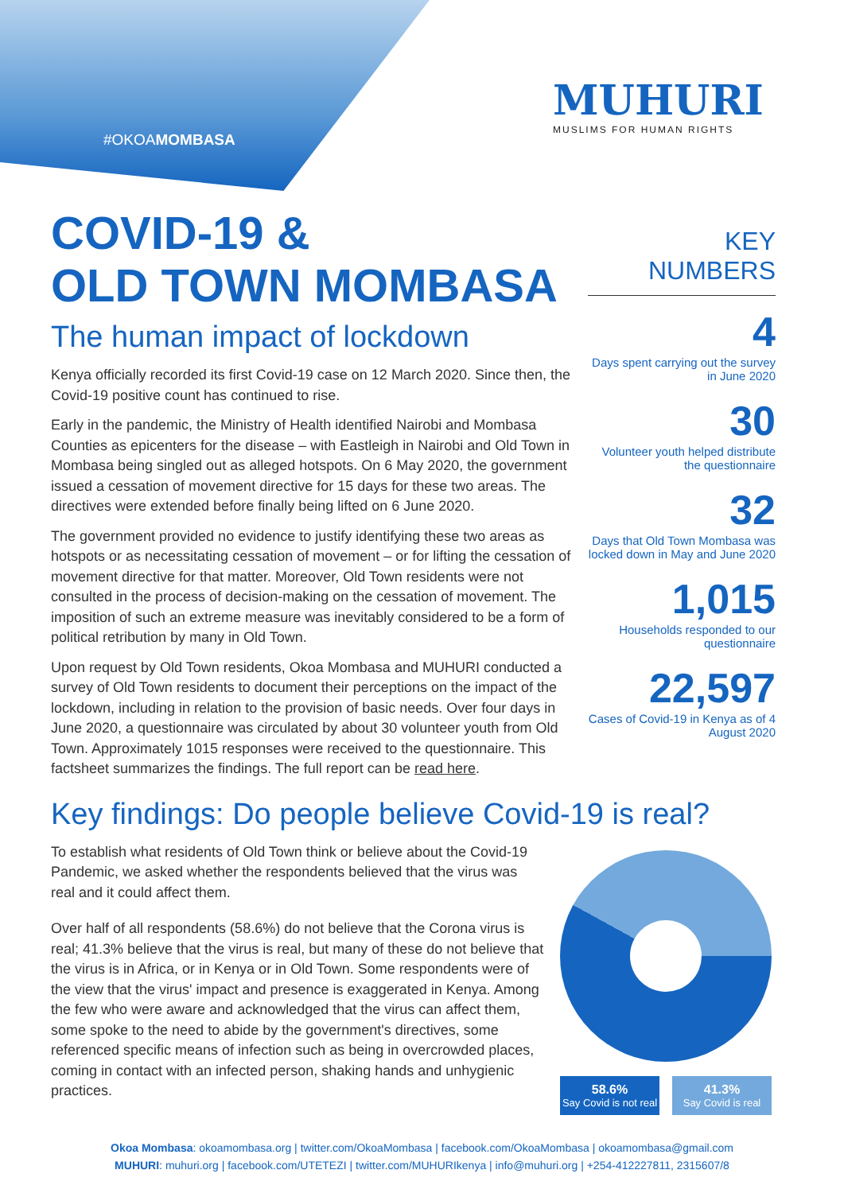#OKOAMOMBASA
MUHURI
MUSLIMS FOR HUMAN RIGHTS
COVID-19 &
OLD TOWN MOMBASA
The human impact of lockdown
Kenya officially recorded its first Covid-19 case on 12 March 2020. Since then, the Covid-19 positive count has continued to rise.
Early in the pandemic, the Ministry of Health identified Nairobi and Mombasa Counties as epicenters for the disease – with Eastleigh in Nairobi and Old Town in Mombasa being singled out as alleged hotspots. On 6 May 2020, the government issued a cessation of movement directive for 15 days for these two areas. The directives were extended before finally being lifted on 6 June 2020.
The government provided no evidence to justify identifying these two areas as hotspots or as necessitating cessation of movement – or for lifting the cessation of movement directive for that matter. Moreover, Old Town residents were not consulted in the process of decision-making on the cessation of movement. The imposition of such an extreme measure was inevitably considered to be a form of political retribution by many in Old Town.
Upon request by Old Town residents, Okoa Mombasa and MUHURI conducted a survey of Old Town residents to document their perceptions on the impact of the lockdown, including in relation to the provision of basic needs. Over four days in June 2020, a questionnaire was circulated by about 30 volunteer youth from Old Town. Approximately 1015 responses were received to the questionnaire. This factsheet summarizes the findings. The full report can be read here.
KEY
NUMBERS
4
Days spent carrying out the survey in June 2020
30
Volunteer youth helped distribute the questionnaire
32
Days that Old Town Mombasa was locked down in May and June 2020
1,015
Households responded to our questionnaire
22,597
Cases of Covid-19 in Kenya as of 4 August 2020
Key findings: Do people believe Covid-19 is real?
To establish what residents of Old Town think or believe about the Covid-19 Pandemic, we asked whether the respondents believed that the virus was real and it could affect them.
Over half of all respondents (58.6%) do not believe that the Corona virus is real; 41.3% believe that the virus is real, but many of these do not believe that the virus is in Africa, or in Kenya or in Old Town. Some respondents were of the view that the virus' impact and presence is exaggerated in Kenya. Among the few who were aware and acknowledged that the virus can affect them, some spoke to the need to abide by the government's directives, some referenced specific means of infection such as being in overcrowded places, coming in contact with an infected person, shaking hands and unhygienic practices.
58.6%
Say Covid is not real
41.3%
Say Covid is real
Okoa Mombasa: okoamombasa.org | twitter.com/OkoaMombasa | facebook.com/OkoaMombasa | okoamombasa@gmail.com
MUHURI: muhuri.org | facebook.com/UTETEZI | twitter.com/MUHURIkenya | info@muhuri.org | +254-412227811, 2315607/8